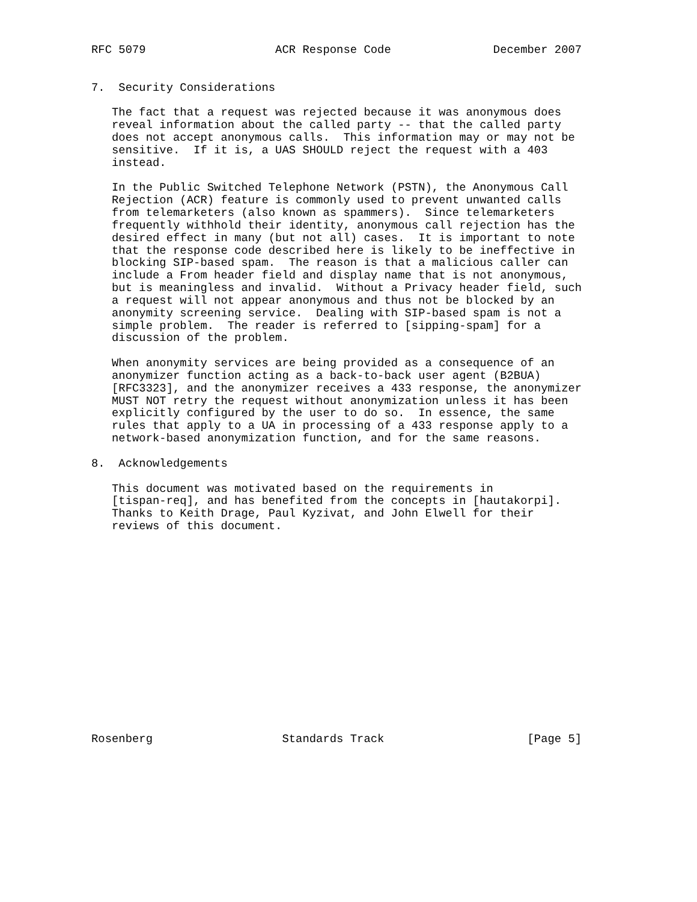RFC 5079                   ACR Response Code               December 2007


7.  Security Considerations

   The fact that a request was rejected because it was anonymous does
   reveal information about the called party -- that the called party
   does not accept anonymous calls.  This information may or may not be
   sensitive.  If it is, a UAS SHOULD reject the request with a 403
   instead.

   In the Public Switched Telephone Network (PSTN), the Anonymous Call
   Rejection (ACR) feature is commonly used to prevent unwanted calls
   from telemarketers (also known as spammers).  Since telemarketers
   frequently withhold their identity, anonymous call rejection has the
   desired effect in many (but not all) cases.  It is important to note
   that the response code described here is likely to be ineffective in
   blocking SIP-based spam.  The reason is that a malicious caller can
   include a From header field and display name that is not anonymous,
   but is meaningless and invalid.  Without a Privacy header field, such
   a request will not appear anonymous and thus not be blocked by an
   anonymity screening service.  Dealing with SIP-based spam is not a
   simple problem.  The reader is referred to [sipping-spam] for a
   discussion of the problem.

   When anonymity services are being provided as a consequence of an
   anonymizer function acting as a back-to-back user agent (B2BUA)
   [RFC3323], and the anonymizer receives a 433 response, the anonymizer
   MUST NOT retry the request without anonymization unless it has been
   explicitly configured by the user to do so.  In essence, the same
   rules that apply to a UA in processing of a 433 response apply to a
   network-based anonymization function, and for the same reasons.

8.  Acknowledgements

   This document was motivated based on the requirements in
   [tispan-req], and has benefited from the concepts in [hautakorpi].
   Thanks to Keith Drage, Paul Kyzivat, and John Elwell for their
   reviews of this document.
















Rosenberg                   Standards Track                     [Page 5]